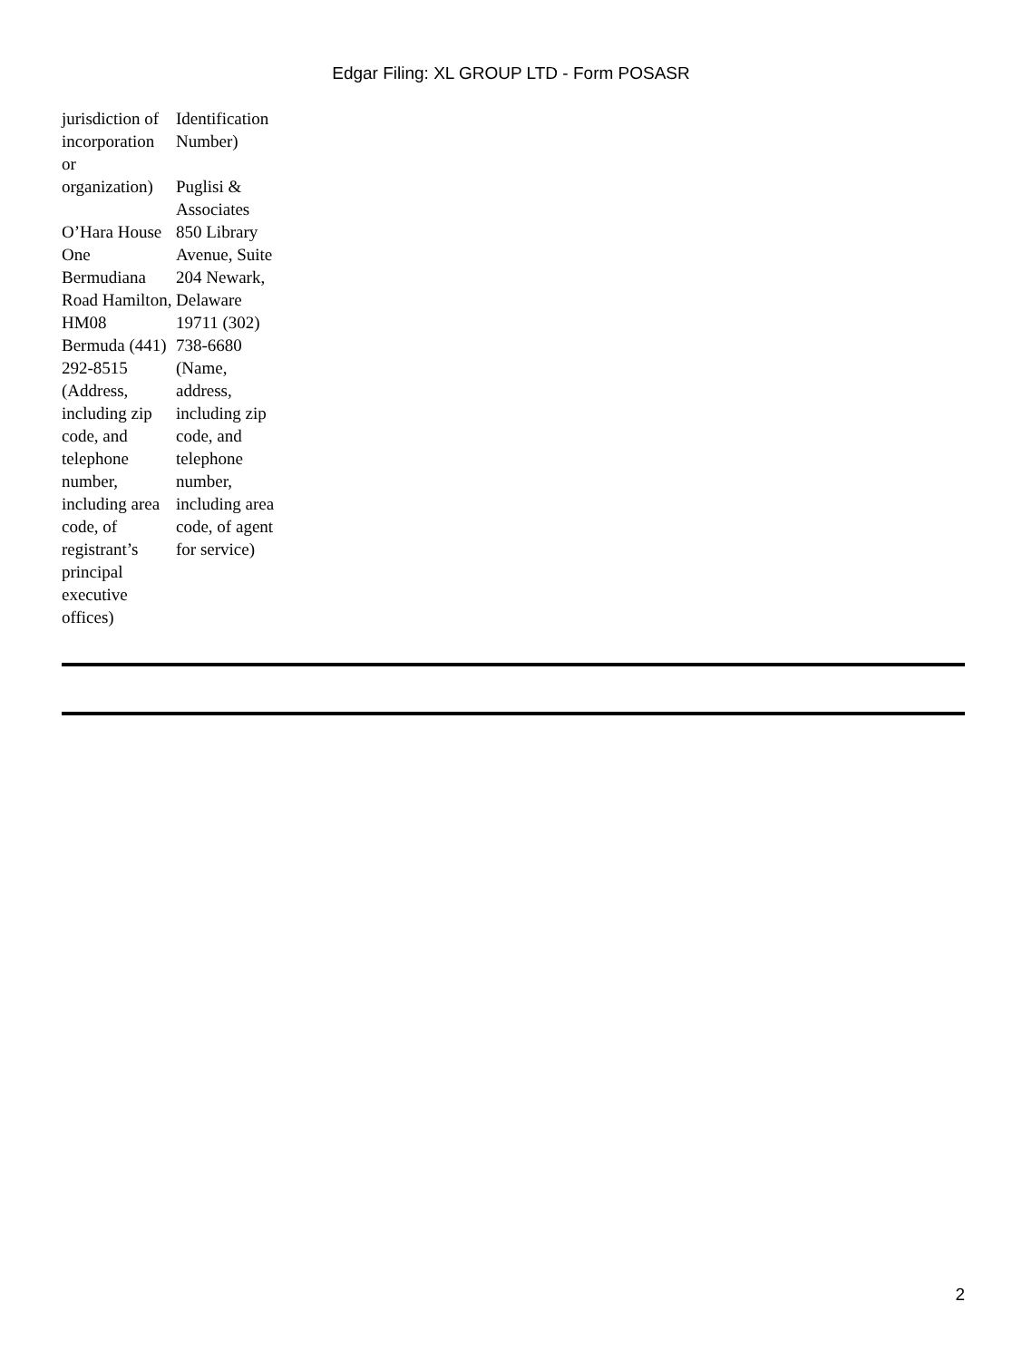Edgar Filing: XL GROUP LTD - Form POSASR
| jurisdiction of incorporation or | Identification Number) |
| organization) | Puglisi & Associates |
| O’Hara House One Bermudiana Road Hamilton, HM08 Bermuda (441) 292-8515 (Address, including zip code, and telephone number, including area code, of registrant’s principal executive offices) | 850 Library Avenue, Suite 204 Newark, Delaware 19711 (302) 738-6680 (Name, address, including zip code, and telephone number, including area code, of agent for service) |
2